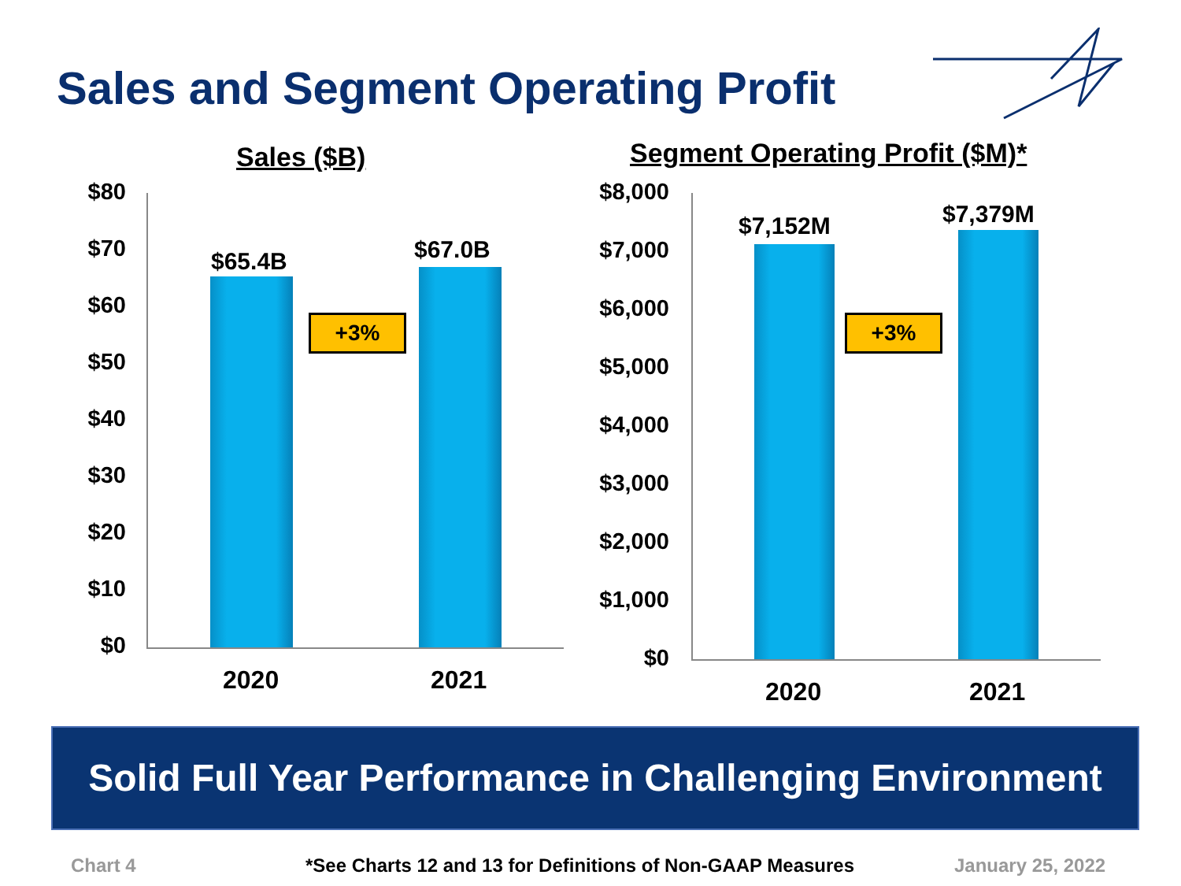Sales and Segment Operating Profit
Sales ($B)
$80
$70
$60
$50
$40
$30
$20
$10
$0
$65.4B $67.0B
+3%
2020 2021
Segment Operating Profit ($M)*
$8,000
$7,000
$6,000
$5,000
$4,000
$3,000
$2,000
$1,000
$0
$7,152M $7,379M
+3%
2020 2021
Solid Full Year Performance in Challenging Environment
Chart 4
*See Charts 12 and 13 for Definitions of Non-GAAP Measures
January 25, 2022